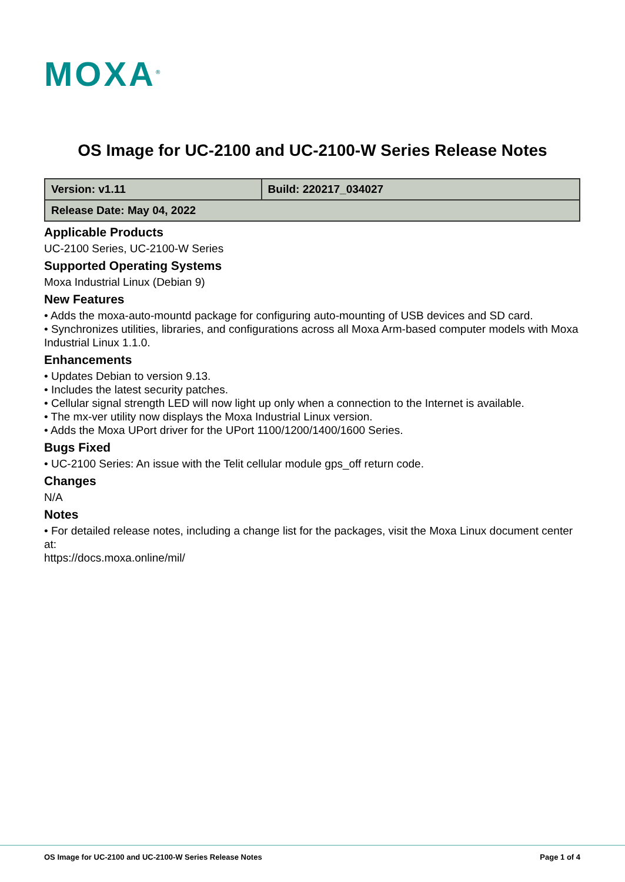MOXA<sup>®</sup>
OS Image for UC-2100 and UC-2100-W Series Release Notes
| Version: v1.11 | Build: 220217_034027 |
| Release Date: May 04, 2022 | |
Applicable Products
UC-2100 Series, UC-2100-W Series
Supported Operating Systems
Moxa Industrial Linux (Debian 9)
New Features
• Adds the moxa-auto-mountd package for configuring auto-mounting of USB devices and SD card.
• Synchronizes utilities, libraries, and configurations across all Moxa Arm-based computer models with Moxa Industrial Linux 1.1.0.
Enhancements
• Updates Debian to version 9.13.
• Includes the latest security patches.
• Cellular signal strength LED will now light up only when a connection to the Internet is available.
• The mx-ver utility now displays the Moxa Industrial Linux version.
• Adds the Moxa UPort driver for the UPort 1100/1200/1400/1600 Series.
Bugs Fixed
• UC-2100 Series: An issue with the Telit cellular module gps_off return code.
Changes
N/A
Notes
• For detailed release notes, including a change list for the packages, visit the Moxa Linux document center at:
https://docs.moxa.online/mil/
OS Image for UC-2100 and UC-2100-W Series Release Notes Page 1 of 4